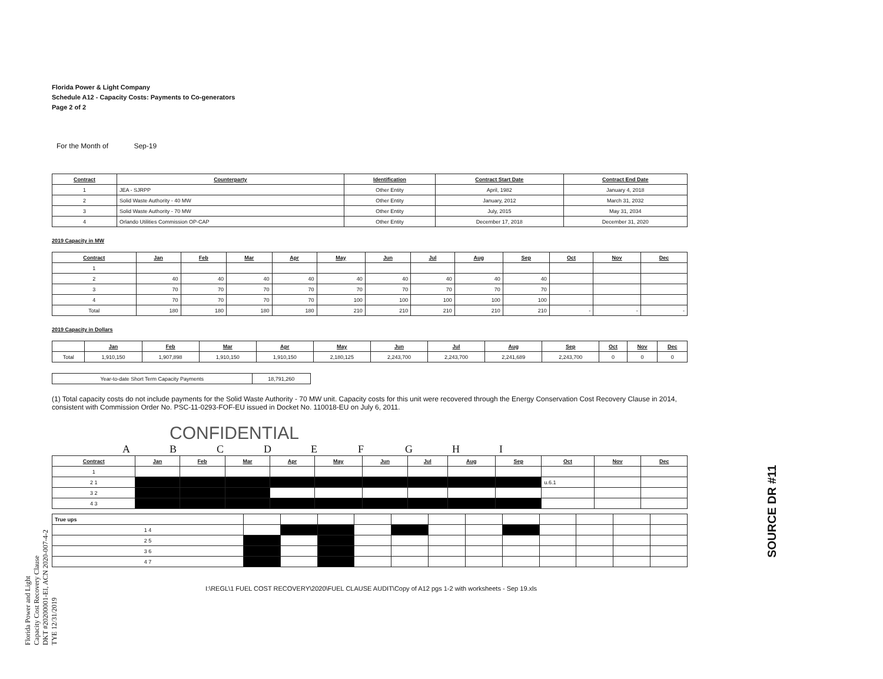Florida Power & Light Company
Schedule A12 - Capacity Costs: Payments to Co-generators
Page 2 of 2
For the Month of Sep-19
| Contract | Counterparty | Identification | Contract Start Date | Contract End Date |
| --- | --- | --- | --- | --- |
| 1 | JEA - SJRPP | Other Entity | April, 1982 | January 4, 2018 |
| 2 | Solid Waste Authority - 40 MW | Other Entity | January, 2012 | March 31, 2032 |
| 3 | Solid Waste Authority - 70 MW | Other Entity | July, 2015 | May 31, 2034 |
| 4 | Orlando Utilities Commission OP-CAP | Other Entity | December 17, 2018 | December 31, 2020 |
2019 Capacity in MW
| Contract | Jan | Feb | Mar | Apr | May | Jun | Jul | Aug | Sep | Oct | Nov | Dec |
| --- | --- | --- | --- | --- | --- | --- | --- | --- | --- | --- | --- | --- |
| 1 | | | | | | | | | | | | |
| 2 | 40 | 40 | 40 | 40 | 40 | 40 | 40 | 40 | 40 | | | |
| 3 | 70 | 70 | 70 | 70 | 70 | 70 | 70 | 70 | 70 | | | |
| 4 | 70 | 70 | 70 | 70 | 100 | 100 | 100 | 100 | 100 | | | |
| Total | 180 | 180 | 180 | 180 | 210 | 210 | 210 | 210 | 210 | - | - | - |
2019 Capacity in Dollars
| | Jan | Feb | Mar | Apr | May | Jun | Jul | Aug | Sep | Oct | Nov | Dec |
| --- | --- | --- | --- | --- | --- | --- | --- | --- | --- | --- | --- | --- |
| Total | 1,910,150 | 1,907,898 | 1,910,150 | 1,910,150 | 2,180,125 | 2,243,700 | 2,243,700 | 2,241,689 | 2,243,700 | 0 | 0 | 0 |
| Year-to-date Short Term Capacity Payments | 18,791,260 |
(1) Total capacity costs do not include payments for the Solid Waste Authority - 70 MW unit. Capacity costs for this unit were recovered through the Energy Conservation Cost Recovery Clause in 2014, consistent with Commission Order No. PSC-11-0293-FOF-EU issued in Docket No. 110018-EU on July 6, 2011.
CONFIDENTIAL
A B C D E F G H I
| Contract | Jan | Feb | Mar | Apr | May | Jun | Jul | Aug | Sep | Oct | Nov | Dec |
| --- | --- | --- | --- | --- | --- | --- | --- | --- | --- | --- | --- | --- |
| 1 | | | | | | | | | | | | |
| 2 1 | | | | | | | | | | u.6.1 | | |
| 3 2 | | | | | | | | | | | | |
| 4 3 | | | | | | | | | | | | |
| True ups | | | | | | | | | | | | |
| 1 4 | | | | | | | | | | | | |
| 2 5 | | | | | | | | | | | | |
| 3 6 | | | | | | | | | | | | |
| 4 7 | | | | | | | | | | | | |
I:\REGL\1 FUEL COST RECOVERY\2020\FUEL CLAUSE AUDIT\Copy of A12 pgs 1-2 with worksheets - Sep 19.xls
Florida Power and Light
Capacity Cost Recovery Clause
DKT #20200001-EI, ACN 2020-007-4-2
TYE 12/31/2019
SOURCE DR #11